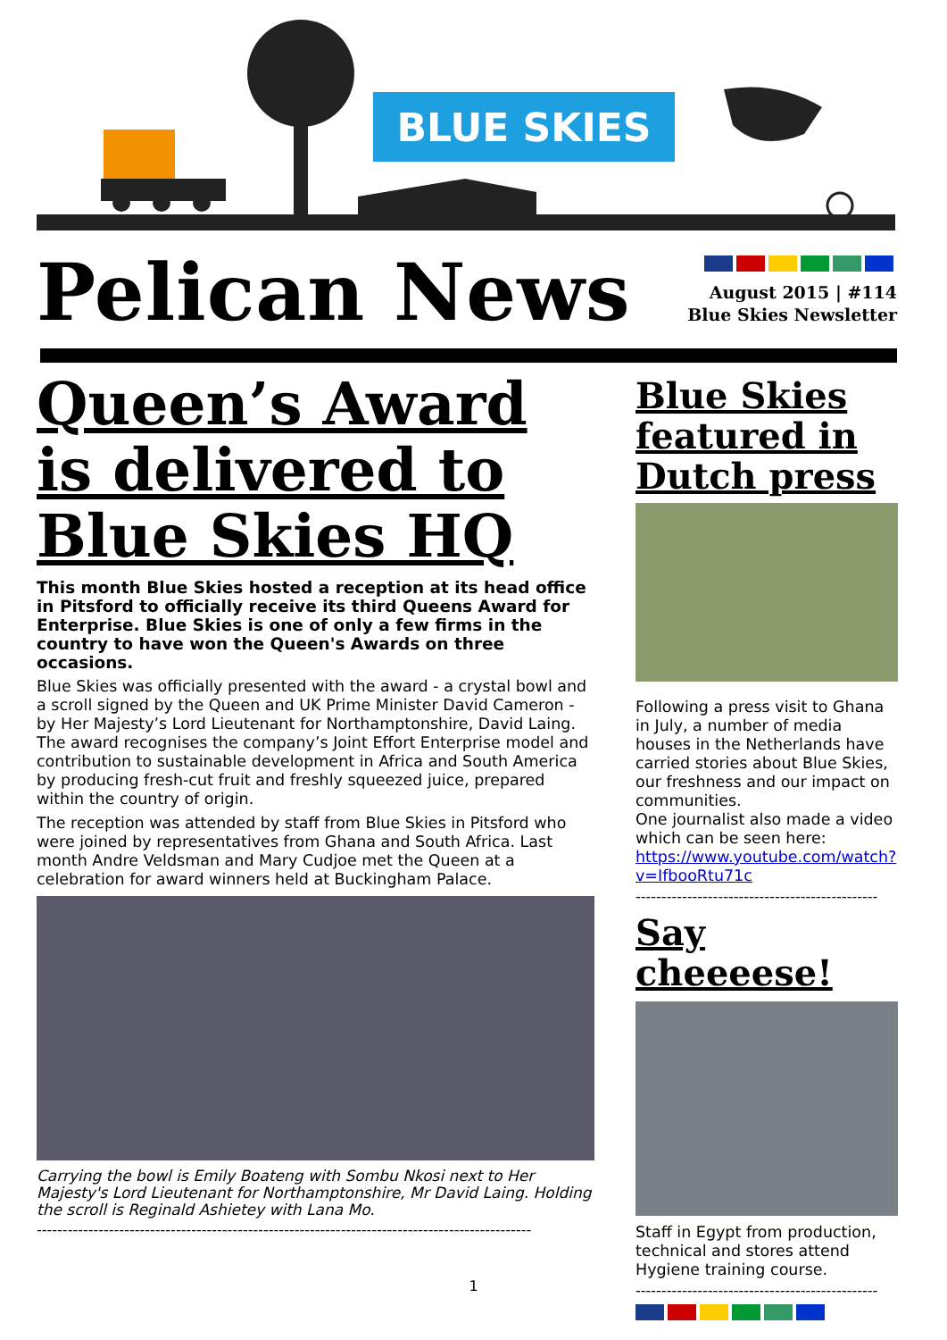BLUE SKIES
Pelican News
August 2015 | #114
Blue Skies Newsletter
Queen’s Award is delivered to Blue Skies HQ
This month Blue Skies hosted a reception at its head office in Pitsford to officially receive its third Queens Award for Enterprise. Blue Skies is one of only a few firms in the country to have won the Queen's Awards on three occasions.
Blue Skies was officially presented with the award - a crystal bowl and a scroll signed by the Queen and UK Prime Minister David Cameron - by Her Majesty’s Lord Lieutenant for Northamptonshire, David Laing. The award recognises the company’s Joint Effort Enterprise model and contribution to sustainable development in Africa and South America by producing fresh-cut fruit and freshly squeezed juice, prepared within the country of origin.
The reception was attended by staff from Blue Skies in Pitsford who were joined by representatives from Ghana and South Africa. Last month Andre Veldsman and Mary Cudjoe met the Queen at a celebration for award winners held at Buckingham Palace.
Carrying the bowl is Emily Boateng with Sombu Nkosi next to Her Majesty's Lord Lieutenant for Northamptonshire, Mr David Laing. Holding the scroll is Reginald Ashietey with Lana Mo.
------------------------------------------------------------------------------------------------
Blue Skies featured in Dutch press
Following a press visit to Ghana in July, a number of media houses in the Netherlands have carried stories about Blue Skies, our freshness and our impact on communities.
One journalist also made a video which can be seen here: https://www.youtube.com/watch?v=IfbooRtu71c
-----------------------------------------------
Say cheeeese!
Staff in Egypt from production, technical and stores attend Hygiene training course.
-----------------------------------------------
1